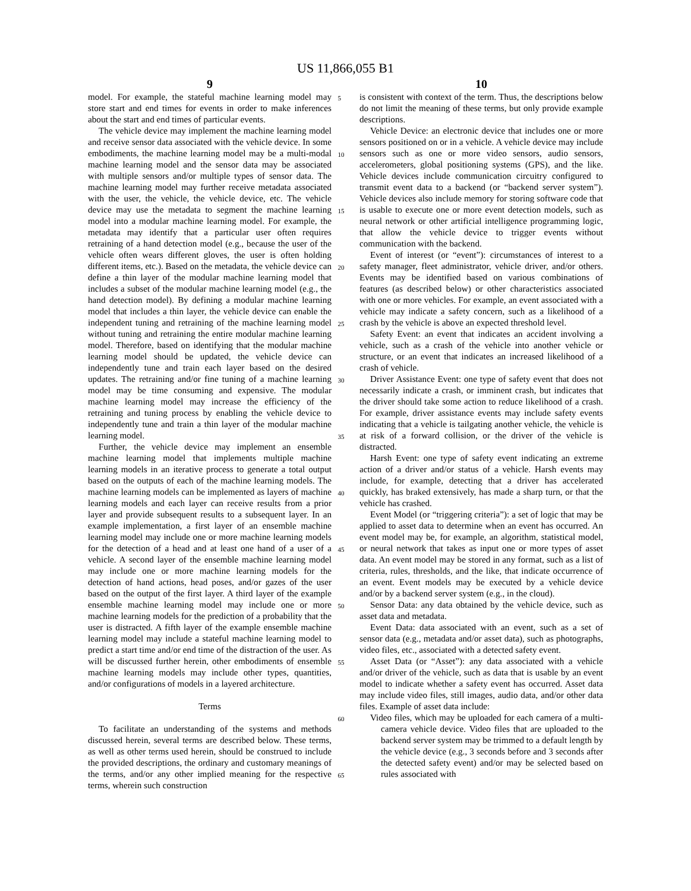US 11,866,055 B1
9
model. For example, the stateful machine learning model may store start and end times for events in order to make inferences about the start and end times of particular events.
The vehicle device may implement the machine learning model and receive sensor data associated with the vehicle device. In some embodiments, the machine learning model may be a multi-modal machine learning model and the sensor data may be associated with multiple sensors and/or multiple types of sensor data. The machine learning model may further receive metadata associated with the user, the vehicle, the vehicle device, etc. The vehicle device may use the metadata to segment the machine learning model into a modular machine learning model. For example, the metadata may identify that a particular user often requires retraining of a hand detection model (e.g., because the user of the vehicle often wears different gloves, the user is often holding different items, etc.). Based on the metadata, the vehicle device can define a thin layer of the modular machine learning model that includes a subset of the modular machine learning model (e.g., the hand detection model). By defining a modular machine learning model that includes a thin layer, the vehicle device can enable the independent tuning and retraining of the machine learning model without tuning and retraining the entire modular machine learning model. Therefore, based on identifying that the modular machine learning model should be updated, the vehicle device can independently tune and train each layer based on the desired updates. The retraining and/or fine tuning of a machine learning model may be time consuming and expensive. The modular machine learning model may increase the efficiency of the retraining and tuning process by enabling the vehicle device to independently tune and train a thin layer of the modular machine learning model.
Further, the vehicle device may implement an ensemble machine learning model that implements multiple machine learning models in an iterative process to generate a total output based on the outputs of each of the machine learning models. The machine learning models can be implemented as layers of machine learning models and each layer can receive results from a prior layer and provide subsequent results to a subsequent layer. In an example implementation, a first layer of an ensemble machine learning model may include one or more machine learning models for the detection of a head and at least one hand of a user of a vehicle. A second layer of the ensemble machine learning model may include one or more machine learning models for the detection of hand actions, head poses, and/or gazes of the user based on the output of the first layer. A third layer of the example ensemble machine learning model may include one or more machine learning models for the prediction of a probability that the user is distracted. A fifth layer of the example ensemble machine learning model may include a stateful machine learning model to predict a start time and/or end time of the distraction of the user. As will be discussed further herein, other embodiments of ensemble machine learning models may include other types, quantities, and/or configurations of models in a layered architecture.
Terms
To facilitate an understanding of the systems and methods discussed herein, several terms are described below. These terms, as well as other terms used herein, should be construed to include the provided descriptions, the ordinary and customary meanings of the terms, and/or any other implied meaning for the respective terms, wherein such construction
5
10
15
20
25
30
35
40
45
50
55
60
65
10
is consistent with context of the term. Thus, the descriptions below do not limit the meaning of these terms, but only provide example descriptions.
Vehicle Device: an electronic device that includes one or more sensors positioned on or in a vehicle. A vehicle device may include sensors such as one or more video sensors, audio sensors, accelerometers, global positioning systems (GPS), and the like. Vehicle devices include communication circuitry configured to transmit event data to a backend (or “backend server system”). Vehicle devices also include memory for storing software code that is usable to execute one or more event detection models, such as neural network or other artificial intelligence programming logic, that allow the vehicle device to trigger events without communication with the backend.
Event of interest (or “event”): circumstances of interest to a safety manager, fleet administrator, vehicle driver, and/or others. Events may be identified based on various combinations of features (as described below) or other characteristics associated with one or more vehicles. For example, an event associated with a vehicle may indicate a safety concern, such as a likelihood of a crash by the vehicle is above an expected threshold level.
Safety Event: an event that indicates an accident involving a vehicle, such as a crash of the vehicle into another vehicle or structure, or an event that indicates an increased likelihood of a crash of vehicle.
Driver Assistance Event: one type of safety event that does not necessarily indicate a crash, or imminent crash, but indicates that the driver should take some action to reduce likelihood of a crash. For example, driver assistance events may include safety events indicating that a vehicle is tailgating another vehicle, the vehicle is at risk of a forward collision, or the driver of the vehicle is distracted.
Harsh Event: one type of safety event indicating an extreme action of a driver and/or status of a vehicle. Harsh events may include, for example, detecting that a driver has accelerated quickly, has braked extensively, has made a sharp turn, or that the vehicle has crashed.
Event Model (or “triggering criteria”): a set of logic that may be applied to asset data to determine when an event has occurred. An event model may be, for example, an algorithm, statistical model, or neural network that takes as input one or more types of asset data. An event model may be stored in any format, such as a list of criteria, rules, thresholds, and the like, that indicate occurrence of an event. Event models may be executed by a vehicle device and/or by a backend server system (e.g., in the cloud).
Sensor Data: any data obtained by the vehicle device, such as asset data and metadata.
Event Data: data associated with an event, such as a set of sensor data (e.g., metadata and/or asset data), such as photographs, video files, etc., associated with a detected safety event.
Asset Data (or “Asset”): any data associated with a vehicle and/or driver of the vehicle, such as data that is usable by an event model to indicate whether a safety event has occurred. Asset data may include video files, still images, audio data, and/or other data files. Example of asset data include:
Video files, which may be uploaded for each camera of a multi-camera vehicle device. Video files that are uploaded to the backend server system may be trimmed to a default length by the vehicle device (e.g., 3 seconds before and 3 seconds after the detected safety event) and/or may be selected based on rules associated with